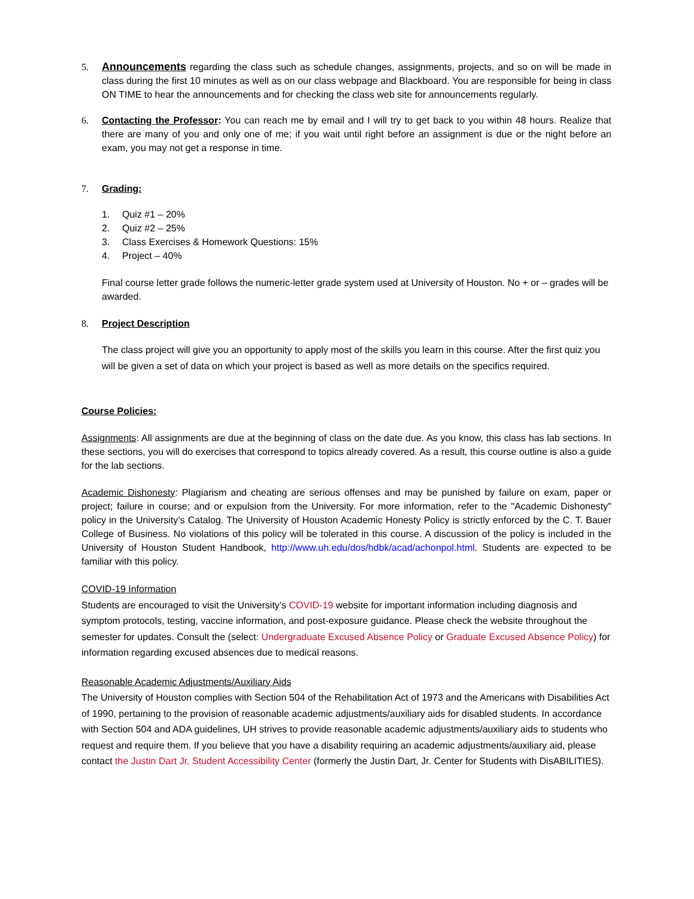5. Announcements regarding the class such as schedule changes, assignments, projects, and so on will be made in class during the first 10 minutes as well as on our class webpage and Blackboard. You are responsible for being in class ON TIME to hear the announcements and for checking the class web site for announcements regularly.
6. Contacting the Professor: You can reach me by email and I will try to get back to you within 48 hours. Realize that there are many of you and only one of me; if you wait until right before an assignment is due or the night before an exam, you may not get a response in time.
7. Grading:
1. Quiz #1 – 20%
2. Quiz #2 – 25%
3. Class Exercises & Homework Questions: 15%
4. Project – 40%
Final course letter grade follows the numeric-letter grade system used at University of Houston. No + or – grades will be awarded.
8. Project Description
The class project will give you an opportunity to apply most of the skills you learn in this course. After the first quiz you will be given a set of data on which your project is based as well as more details on the specifics required.
Course Policies:
Assignments: All assignments are due at the beginning of class on the date due. As you know, this class has lab sections. In these sections, you will do exercises that correspond to topics already covered. As a result, this course outline is also a guide for the lab sections.
Academic Dishonesty: Plagiarism and cheating are serious offenses and may be punished by failure on exam, paper or project; failure in course; and or expulsion from the University. For more information, refer to the "Academic Dishonesty" policy in the University’s Catalog. The University of Houston Academic Honesty Policy is strictly enforced by the C. T. Bauer College of Business. No violations of this policy will be tolerated in this course. A discussion of the policy is included in the University of Houston Student Handbook, http://www.uh.edu/dos/hdbk/acad/achonpol.html. Students are expected to be familiar with this policy.
COVID-19 Information
Students are encouraged to visit the University’s COVID-19 website for important information including diagnosis and symptom protocols, testing, vaccine information, and post-exposure guidance. Please check the website throughout the semester for updates. Consult the (select: Undergraduate Excused Absence Policy or Graduate Excused Absence Policy) for information regarding excused absences due to medical reasons.
Reasonable Academic Adjustments/Auxiliary Aids
The University of Houston complies with Section 504 of the Rehabilitation Act of 1973 and the Americans with Disabilities Act of 1990, pertaining to the provision of reasonable academic adjustments/auxiliary aids for disabled students. In accordance with Section 504 and ADA guidelines, UH strives to provide reasonable academic adjustments/auxiliary aids to students who request and require them. If you believe that you have a disability requiring an academic adjustments/auxiliary aid, please contact the Justin Dart Jr. Student Accessibility Center (formerly the Justin Dart, Jr. Center for Students with DisABILITIES).